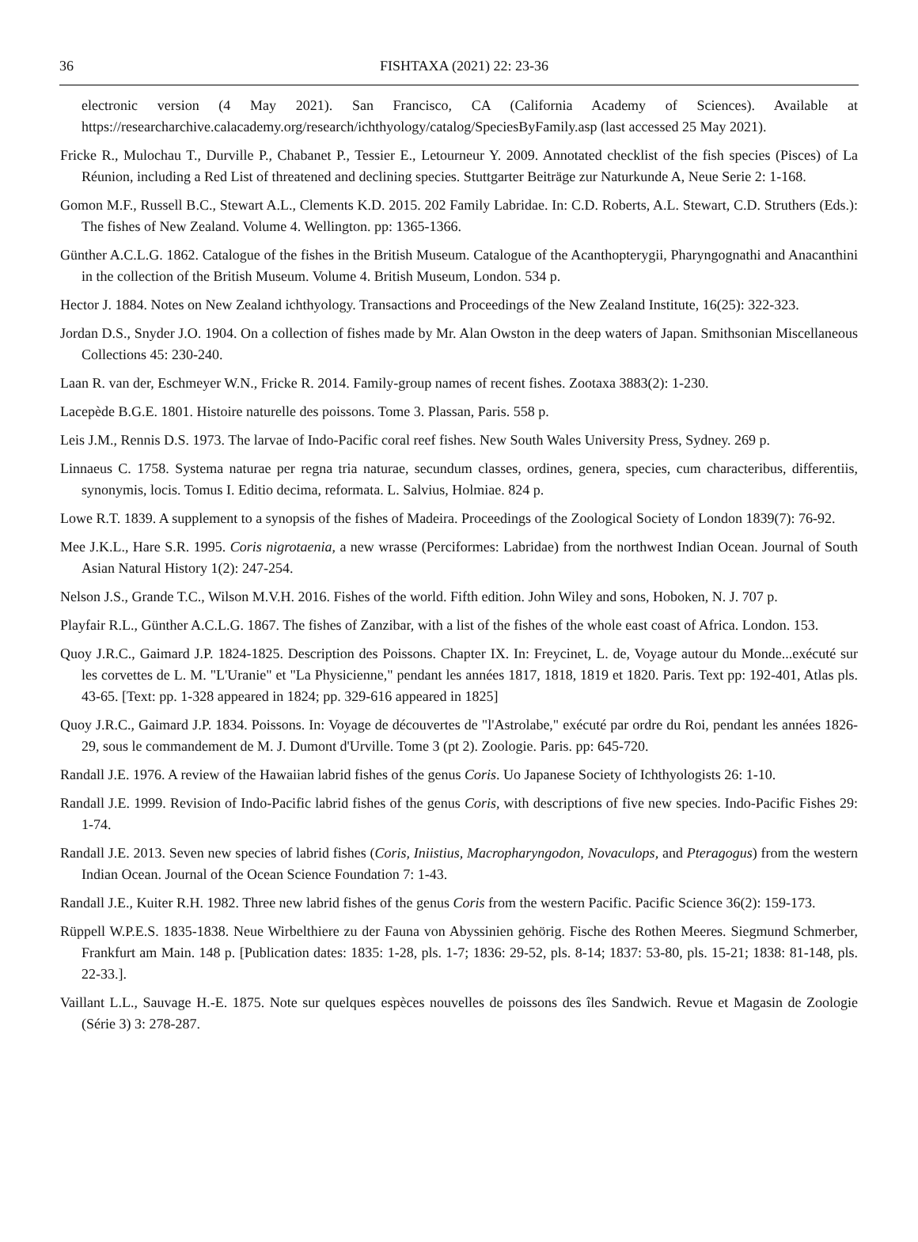36 FISHTAXA (2021) 22: 23-36
electronic version (4 May 2021). San Francisco, CA (California Academy of Sciences). Available at https://researcharchive.calacademy.org/research/ichthyology/catalog/SpeciesByFamily.asp (last accessed 25 May 2021).
Fricke R., Mulochau T., Durville P., Chabanet P., Tessier E., Letourneur Y. 2009. Annotated checklist of the fish species (Pisces) of La Réunion, including a Red List of threatened and declining species. Stuttgarter Beiträge zur Naturkunde A, Neue Serie 2: 1-168.
Gomon M.F., Russell B.C., Stewart A.L., Clements K.D. 2015. 202 Family Labridae. In: C.D. Roberts, A.L. Stewart, C.D. Struthers (Eds.): The fishes of New Zealand. Volume 4. Wellington. pp: 1365-1366.
Günther A.C.L.G. 1862. Catalogue of the fishes in the British Museum. Catalogue of the Acanthopterygii, Pharyngognathi and Anacanthini in the collection of the British Museum. Volume 4. British Museum, London. 534 p.
Hector J. 1884. Notes on New Zealand ichthyology. Transactions and Proceedings of the New Zealand Institute, 16(25): 322-323.
Jordan D.S., Snyder J.O. 1904. On a collection of fishes made by Mr. Alan Owston in the deep waters of Japan. Smithsonian Miscellaneous Collections 45: 230-240.
Laan R. van der, Eschmeyer W.N., Fricke R. 2014. Family-group names of recent fishes. Zootaxa 3883(2): 1-230.
Lacepède B.G.E. 1801. Histoire naturelle des poissons. Tome 3. Plassan, Paris. 558 p.
Leis J.M., Rennis D.S. 1973. The larvae of Indo-Pacific coral reef fishes. New South Wales University Press, Sydney. 269 p.
Linnaeus C. 1758. Systema naturae per regna tria naturae, secundum classes, ordines, genera, species, cum characteribus, differentiis, synonymis, locis. Tomus I. Editio decima, reformata. L. Salvius, Holmiae. 824 p.
Lowe R.T. 1839. A supplement to a synopsis of the fishes of Madeira. Proceedings of the Zoological Society of London 1839(7): 76-92.
Mee J.K.L., Hare S.R. 1995. Coris nigrotaenia, a new wrasse (Perciformes: Labridae) from the northwest Indian Ocean. Journal of South Asian Natural History 1(2): 247-254.
Nelson J.S., Grande T.C., Wilson M.V.H. 2016. Fishes of the world. Fifth edition. John Wiley and sons, Hoboken, N. J. 707 p.
Playfair R.L., Günther A.C.L.G. 1867. The fishes of Zanzibar, with a list of the fishes of the whole east coast of Africa. London. 153.
Quoy J.R.C., Gaimard J.P. 1824-1825. Description des Poissons. Chapter IX. In: Freycinet, L. de, Voyage autour du Monde...exécuté sur les corvettes de L. M. "L'Uranie" et "La Physicienne," pendant les années 1817, 1818, 1819 et 1820. Paris. Text pp: 192-401, Atlas pls. 43-65. [Text: pp. 1-328 appeared in 1824; pp. 329-616 appeared in 1825]
Quoy J.R.C., Gaimard J.P. 1834. Poissons. In: Voyage de découvertes de "l'Astrolabe," exécuté par ordre du Roi, pendant les années 1826-29, sous le commandement de M. J. Dumont d'Urville. Tome 3 (pt 2). Zoologie. Paris. pp: 645-720.
Randall J.E. 1976. A review of the Hawaiian labrid fishes of the genus Coris. Uo Japanese Society of Ichthyologists 26: 1-10.
Randall J.E. 1999. Revision of Indo-Pacific labrid fishes of the genus Coris, with descriptions of five new species. Indo-Pacific Fishes 29: 1-74.
Randall J.E. 2013. Seven new species of labrid fishes (Coris, Iniistius, Macropharyngodon, Novaculops, and Pteragogus) from the western Indian Ocean. Journal of the Ocean Science Foundation 7: 1-43.
Randall J.E., Kuiter R.H. 1982. Three new labrid fishes of the genus Coris from the western Pacific. Pacific Science 36(2): 159-173.
Rüppell W.P.E.S. 1835-1838. Neue Wirbelthiere zu der Fauna von Abyssinien gehörig. Fische des Rothen Meeres. Siegmund Schmerber, Frankfurt am Main. 148 p. [Publication dates: 1835: 1-28, pls. 1-7; 1836: 29-52, pls. 8-14; 1837: 53-80, pls. 15-21; 1838: 81-148, pls. 22-33.].
Vaillant L.L., Sauvage H.-E. 1875. Note sur quelques espèces nouvelles de poissons des îles Sandwich. Revue et Magasin de Zoologie (Série 3) 3: 278-287.